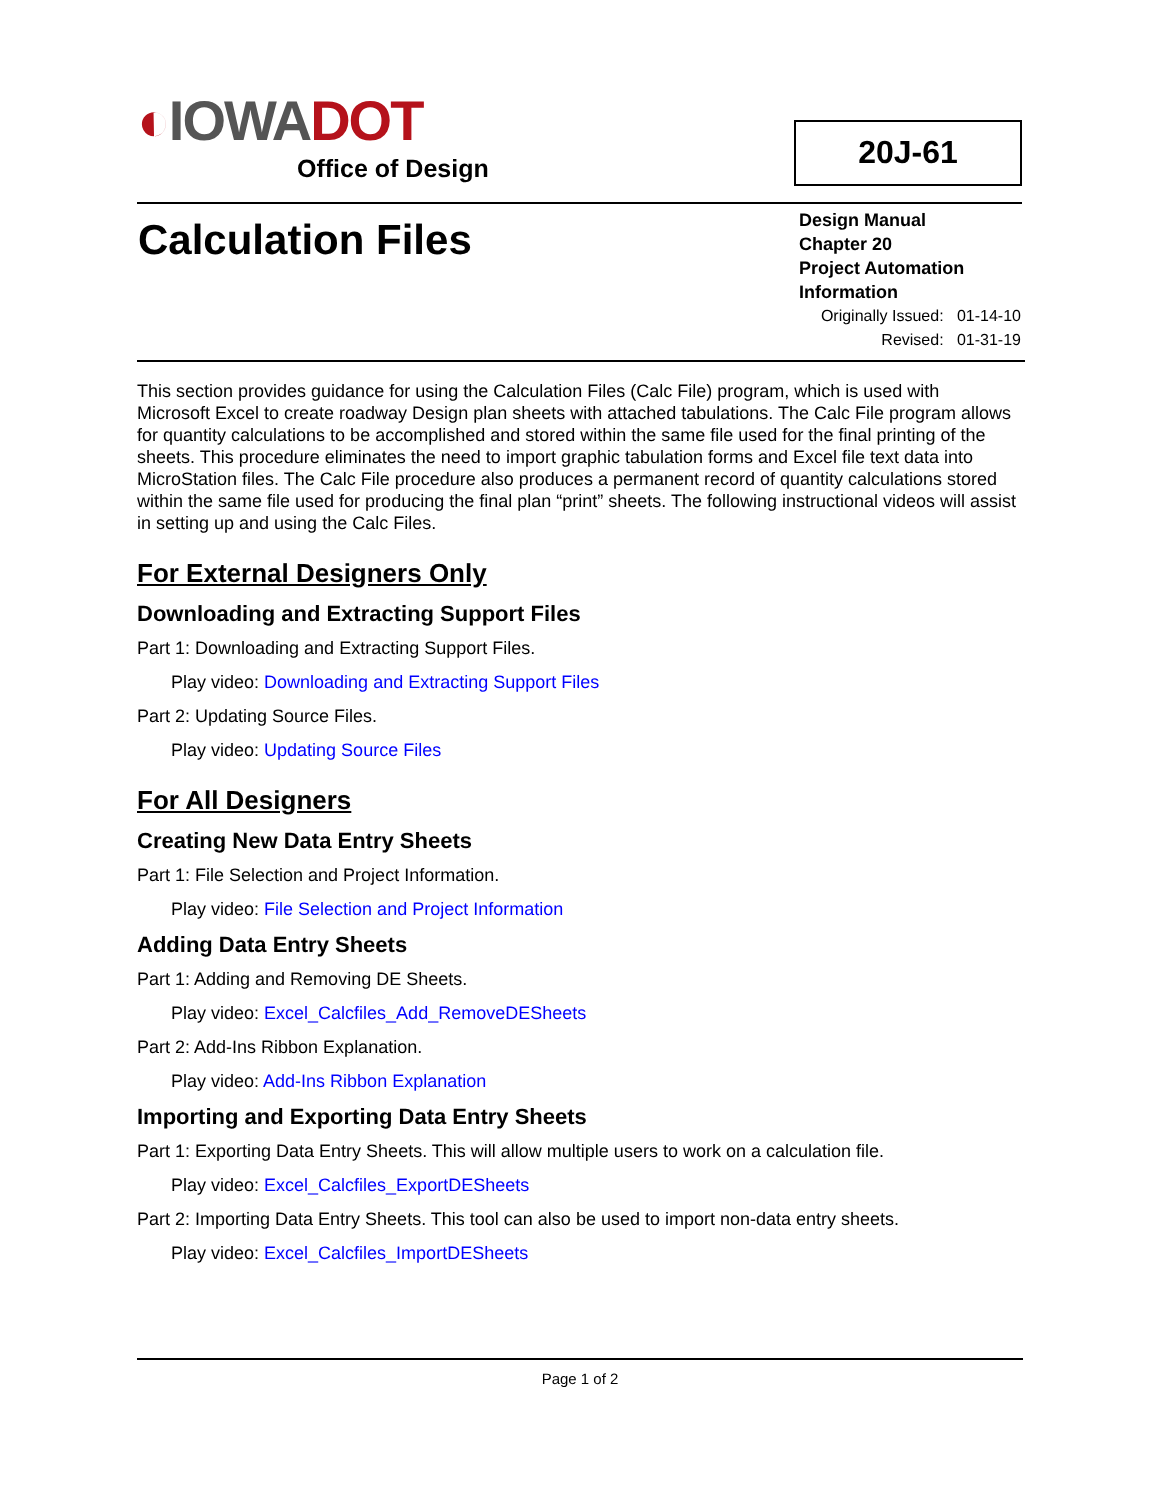◐IOWA DOT
Office of Design
20J-61
Calculation Files
Design Manual
Chapter 20
Project Automation Information
Originally Issued: 01-14-10
Revised: 01-31-19
This section provides guidance for using the Calculation Files (Calc File) program, which is used with Microsoft Excel to create roadway Design plan sheets with attached tabulations. The Calc File program allows for quantity calculations to be accomplished and stored within the same file used for the final printing of the sheets. This procedure eliminates the need to import graphic tabulation forms and Excel file text data into MicroStation files. The Calc File procedure also produces a permanent record of quantity calculations stored within the same file used for producing the final plan “print” sheets. The following instructional videos will assist in setting up and using the Calc Files.
For External Designers Only
Downloading and Extracting Support Files
Part 1: Downloading and Extracting Support Files.
Play video: Downloading and Extracting Support Files
Part 2: Updating Source Files.
Play video: Updating Source Files
For All Designers
Creating New Data Entry Sheets
Part 1: File Selection and Project Information.
Play video: File Selection and Project Information
Adding Data Entry Sheets
Part 1: Adding and Removing DE Sheets.
Play video: Excel_Calcfiles_Add_RemoveDESheets
Part 2: Add-Ins Ribbon Explanation.
Play video: Add-Ins Ribbon Explanation
Importing and Exporting Data Entry Sheets
Part 1: Exporting Data Entry Sheets. This will allow multiple users to work on a calculation file.
Play video: Excel_Calcfiles_ExportDESheets
Part 2: Importing Data Entry Sheets. This tool can also be used to import non-data entry sheets.
Play video: Excel_Calcfiles_ImportDESheets
Page 1 of 2